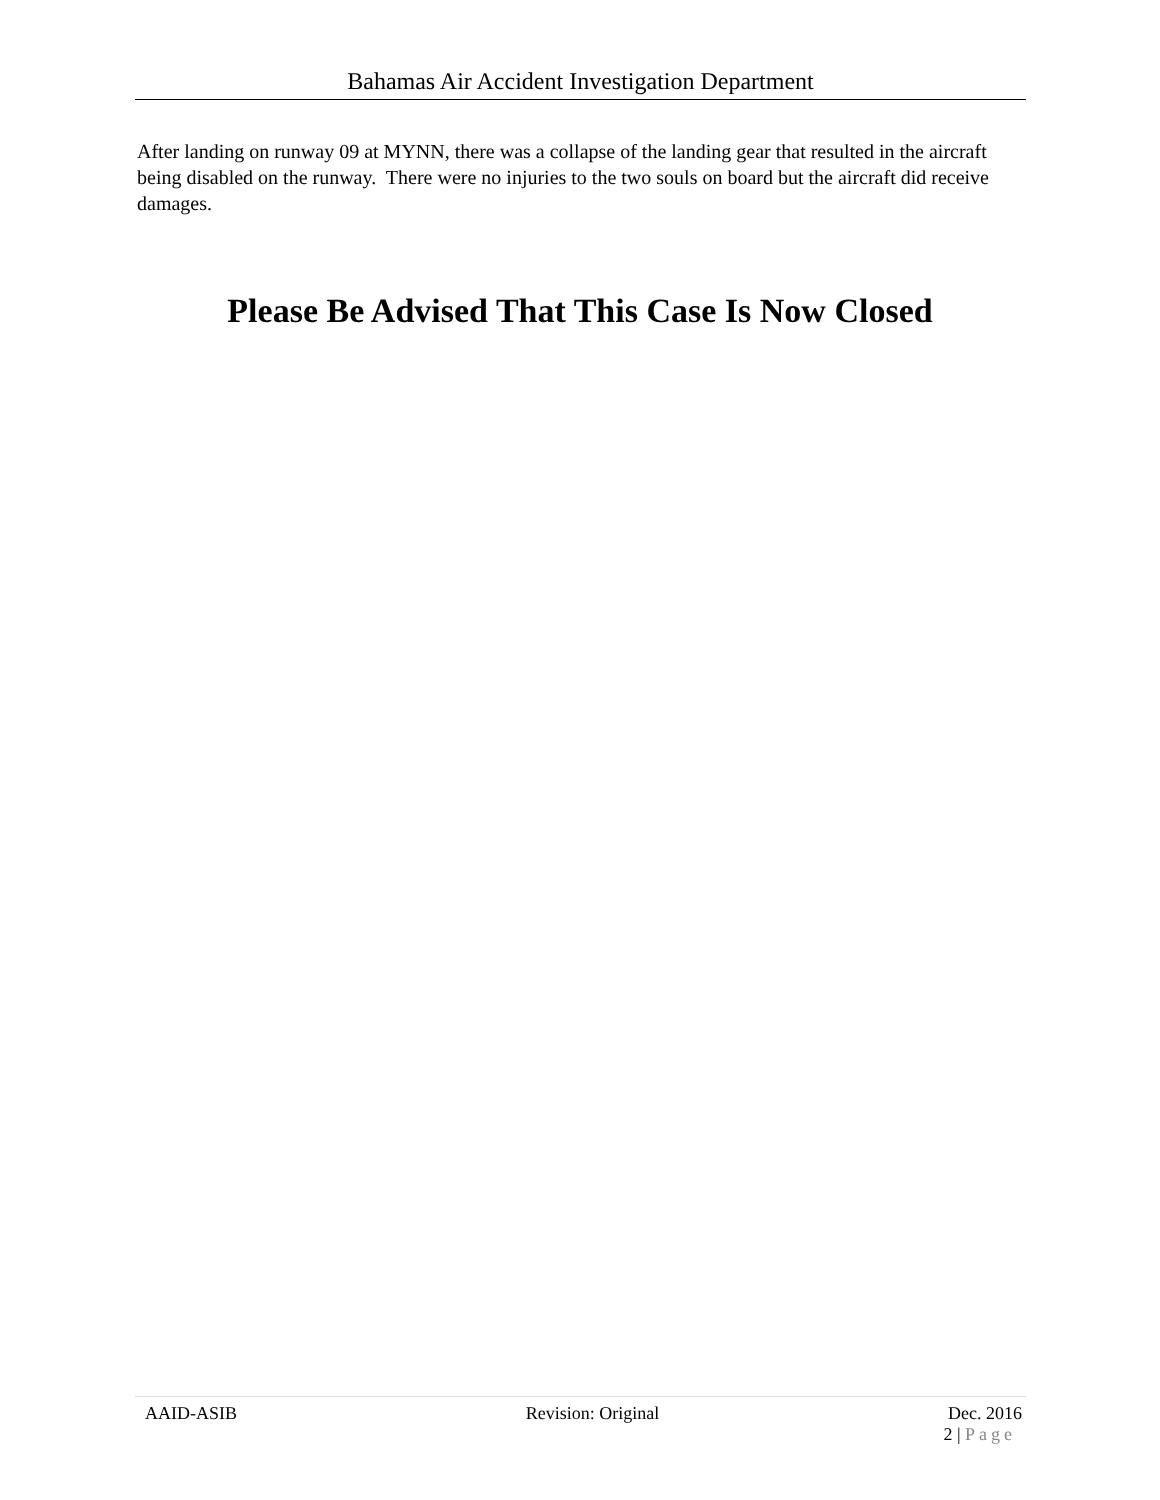Bahamas Air Accident Investigation Department
After landing on runway 09 at MYNN, there was a collapse of the landing gear that resulted in the aircraft being disabled on the runway. There were no injuries to the two souls on board but the aircraft did receive damages.
Please Be Advised That This Case Is Now Closed
AAID-ASIB Revision: Original Dec. 2016
2 | Page